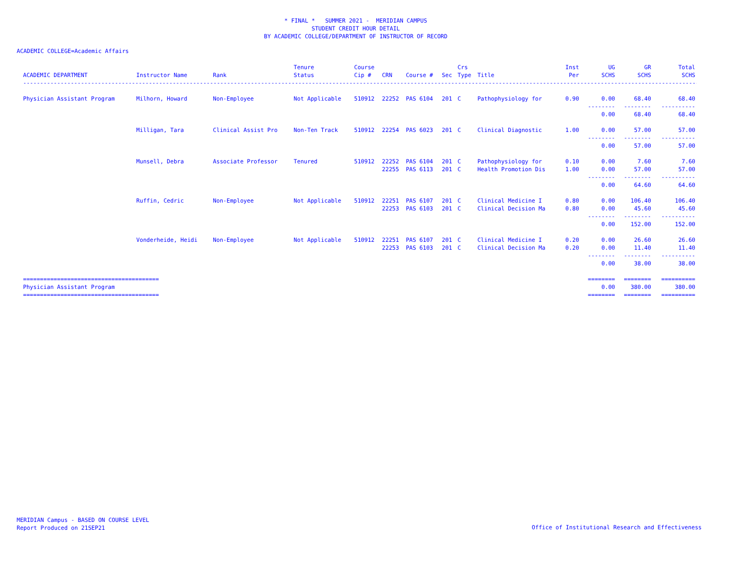* FINAL * SUMMER 2021 - MERIDIAN CAMPUS
STUDENT CREDIT HOUR DETAIL
BY ACADEMIC COLLEGE/DEPARTMENT OF INSTRUCTOR OF RECORD
ACADEMIC COLLEGE=Academic Affairs
| | | | Tenure | Course | | | | Crs | | Inst | UG | GR | Total |
| --- | --- | --- | --- | --- | --- | --- | --- | --- | --- | --- | --- | --- | --- |
| ACADEMIC DEPARTMENT | Instructor Name | Rank | Status | Cip # | CRN | Course # | Sec | Type | Title | Per | SCHS | SCHS | SCHS |
| ------------------------------------------------------------------------------------------------------------------------------------------------------------------------------------------------------------------------ | | | | | | | | | | | | | |
| Physician Assistant Program | Milhorn, Howard | Non-Employee | Not Applicable | 510912 | 22252 | PAS 6104 | 201 | C | Pathophysiology for | 0.90 | 0.00 | 68.40 | 68.40 |
| | | | | | | | | | | | -------- | -------- | ---------- |
| | | | | | | | | | | | 0.00 | 68.40 | 68.40 |
| | Milligan, Tara | Clinical Assist Pro | Non-Ten Track | 510912 | 22254 | PAS 6023 | 201 | C | Clinical Diagnostic | 1.00 | 0.00 | 57.00 | 57.00 |
| | | | | | | | | | | | -------- | -------- | ---------- |
| | | | | | | | | | | | 0.00 | 57.00 | 57.00 |
| | Munsell, Debra | Associate Professor | Tenured | 510912 | 22252 | PAS 6104 | 201 | C | Pathophysiology for | 0.10 | 0.00 | 7.60 | 7.60 |
| | | | | | 22255 | PAS 6113 | 201 | C | Health Promotion Dis | 1.00 | 0.00 | 57.00 | 57.00 |
| | | | | | | | | | | | -------- | -------- | ---------- |
| | | | | | | | | | | | 0.00 | 64.60 | 64.60 |
| | Ruffin, Cedric | Non-Employee | Not Applicable | 510912 | 22251 | PAS 6107 | 201 | C | Clinical Medicine I | 0.80 | 0.00 | 106.40 | 106.40 |
| | | | | | 22253 | PAS 6103 | 201 | C | Clinical Decision Ma | 0.80 | 0.00 | 45.60 | 45.60 |
| | | | | | | | | | | | -------- | -------- | ---------- |
| | | | | | | | | | | | 0.00 | 152.00 | 152.00 |
| | Vonderheide, Heidi | Non-Employee | Not Applicable | 510912 | 22251 | PAS 6107 | 201 | C | Clinical Medicine I | 0.20 | 0.00 | 26.60 | 26.60 |
| | | | | | 22253 | PAS 6103 | 201 | C | Clinical Decision Ma | 0.20 | 0.00 | 11.40 | 11.40 |
| | | | | | | | | | | | -------- | -------- | ---------- |
| | | | | | | | | | | | 0.00 | 38.00 | 38.00 |
| ======================================== | | | | | | | | | | | ======== | ======== | ========== |
| Physician Assistant Program | | | | | | | | | | | 0.00 | 380.00 | 380.00 |
| ======================================== | | | | | | | | | | | ======== | ======== | ========== |
MERIDIAN Campus - BASED ON COURSE LEVEL
Report Produced on 21SEP21
Office of Institutional Research and Effectiveness